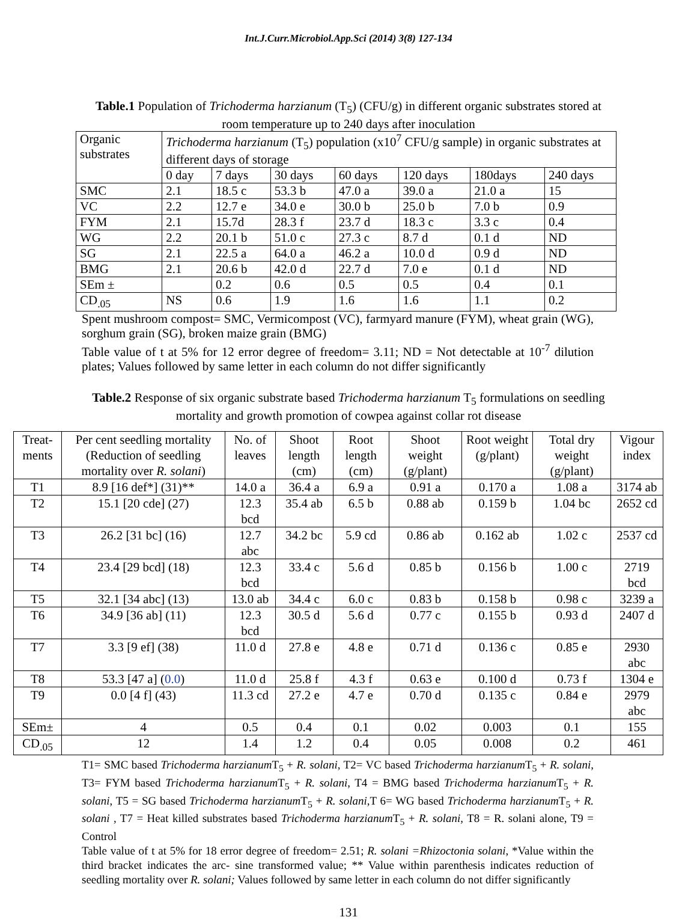Int.J.Curr.Microbiol.App.Sci (2014) 3(8) 127-134
Table.1 Population of Trichoderma harzianum (T<sub>5</sub>) (CFU/g) in different organic substrates stored at room temperature up to 240 days after inoculation
| Organic substrates | Trichoderma harzianum (T<sub>5</sub>) population (x10<sup>7</sup> CFU/g sample) in organic substrates at different days of storage | | | | | | |
| --- | --- | --- | --- | --- | --- | --- | --- |
| | 0 day | 7 days | 30 days | 60 days | 120 days | 180days | 240 days |
| SMC | 2.1 | 18.5 c | 53.3 b | 47.0 a | 39.0 a | 21.0 a | 15 |
| VC | 2.2 | 12.7 e | 34.0 e | 30.0 b | 25.0 b | 7.0 b | 0.9 |
| FYM | 2.1 | 15.7d | 28.3 f | 23.7 d | 18.3 c | 3.3 c | 0.4 |
| WG | 2.2 | 20.1 b | 51.0 c | 27.3 c | 8.7 d | 0.1 d | ND |
| SG | 2.1 | 22.5 a | 64.0 a | 46.2 a | 10.0 d | 0.9 d | ND |
| BMG | 2.1 | 20.6 b | 42.0 d | 22.7 d | 7.0 e | 0.1 d | ND |
| SEm ± | | 0.2 | 0.6 | 0.5 | 0.5 | 0.4 | 0.1 |
| CD<sub>.05</sub> | NS | 0.6 | 1.9 | 1.6 | 1.6 | 1.1 | 0.2 |
Spent mushroom compost= SMC, Vermicompost (VC), farmyard manure (FYM), wheat grain (WG), sorghum grain (SG), broken maize grain (BMG)
Table value of t at 5% for 12 error degree of freedom= 3.11; ND = Not detectable at 10<sup>-7</sup> dilution plates; Values followed by same letter in each column do not differ significantly
Table.2 Response of six organic substrate based Trichoderma harzianum T<sub>5</sub> formulations on seedling mortality and growth promotion of cowpea against collar rot disease
| Treat-ments | Per cent seedling mortality (Reduction of seedling mortality over R. solani ) | No. of leaves | Shoot length (cm) | Root length (cm) | Shoot weight (g/plant) | Root weight (g/plant) | Total dry weight (g/plant) | Vigour index |
| --- | --- | --- | --- | --- | --- | --- | --- | --- |
| T1 | 8.9 [16 def*] (31)** | 14.0 a | 36.4 a | 6.9 a | 0.91 a | 0.170 a | 1.08 a | 3174 ab |
| T2 | 15.1 [20 cde] (27) | 12.3 bcd | 35.4 ab | 6.5 b | 0.88 ab | 0.159 b | 1.04 bc | 2652 cd |
| T3 | 26.2 [31 bc] (16) | 12.7 abc | 34.2 bc | 5.9 cd | 0.86 ab | 0.162 ab | 1.02 c | 2537 cd |
| T4 | 23.4 [29 bcd] (18) | 12.3 bcd | 33.4 c | 5.6 d | 0.85 b | 0.156 b | 1.00 c | 2719 bcd |
| T5 | 32.1 [34 abc] (13) | 13.0 ab | 34.4 c | 6.0 c | 0.83 b | 0.158 b | 0.98 c | 3239 a |
| T6 | 34.9 [36 ab] (11) | 12.3 bcd | 30.5 d | 5.6 d | 0.77 c | 0.155 b | 0.93 d | 2407 d |
| T7 | 3.3 [9 ef] (38) | 11.0 d | 27.8 e | 4.8 e | 0.71 d | 0.136 c | 0.85 e | 2930 abc |
| T8 | 53.3 [47 a] ( 0.0 ) | 11.0 d | 25.8 f | 4.3 f | 0.63 e | 0.100 d | 0.73 f | 1304 e |
| T9 | 0.0 [4 f] (43) | 11.3 cd | 27.2 e | 4.7 e | 0.70 d | 0.135 c | 0.84 e | 2979 abc |
| SEm± | 4 | 0.5 | 0.4 | 0.1 | 0.02 | 0.003 | 0.1 | 155 |
| CD<sub>.05</sub> | 12 | 1.4 | 1.2 | 0.4 | 0.05 | 0.008 | 0.2 | 461 |
T1= SMC based Trichoderma harzianum T<sub>5</sub> + R. solani, T2= VC based Trichoderma harzianum T<sub>5</sub> + R. solani, T3= FYM based Trichoderma harzianum T<sub>5</sub> + R. solani, T4 = BMG based Trichoderma harzianum T<sub>5</sub> + R. solani, T5 = SG based Trichoderma harzianum T<sub>5</sub> + R. solani,T 6= WG based Trichoderma harzianum T<sub>5</sub> + R. solani , T7 = Heat killed substrates based Trichoderma harzianum T<sub>5</sub> + R. solani, T8 = R. solani alone, T9 = Control
Table value of t at 5% for 18 error degree of freedom= 2.51; R. solani =Rhizoctonia solani, *Value within the third bracket indicates the arc- sine transformed value; ** Value within parenthesis indicates reduction of seedling mortality over R. solani; Values followed by same letter in each column do not differ significantly
131